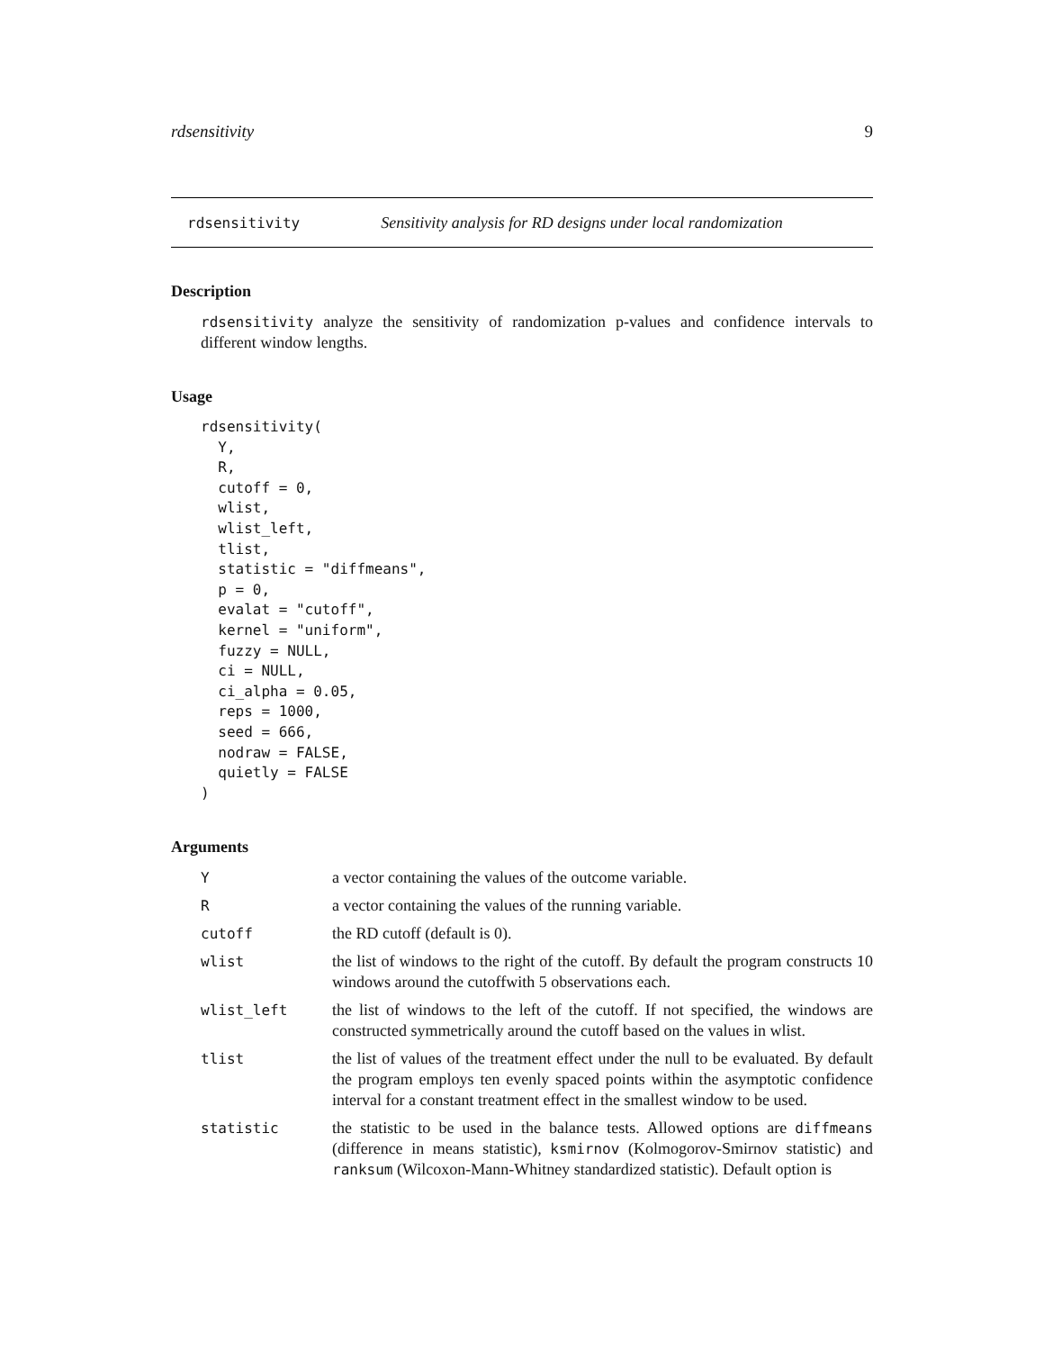rdsensitivity 9
rdsensitivity Sensitivity analysis for RD designs under local randomization
Description
rdsensitivity analyze the sensitivity of randomization p-values and confidence intervals to different window lengths.
Usage
rdsensitivity(
  Y,
  R,
  cutoff = 0,
  wlist,
  wlist_left,
  tlist,
  statistic = "diffmeans",
  p = 0,
  evalat = "cutoff",
  kernel = "uniform",
  fuzzy = NULL,
  ci = NULL,
  ci_alpha = 0.05,
  reps = 1000,
  seed = 666,
  nodraw = FALSE,
  quietly = FALSE
)
Arguments
| Y | a vector containing the values of the outcome variable. |
| R | a vector containing the values of the running variable. |
| cutoff | the RD cutoff (default is 0). |
| wlist | the list of windows to the right of the cutoff. By default the program constructs 10 windows around the cutoffwith 5 observations each. |
| wlist_left | the list of windows to the left of the cutoff. If not specified, the windows are constructed symmetrically around the cutoff based on the values in wlist. |
| tlist | the list of values of the treatment effect under the null to be evaluated. By default the program employs ten evenly spaced points within the asymptotic confidence interval for a constant treatment effect in the smallest window to be used. |
| statistic | the statistic to be used in the balance tests. Allowed options are diffmeans (difference in means statistic), ksmirnov (Kolmogorov-Smirnov statistic) and ranksum (Wilcoxon-Mann-Whitney standardized statistic). Default option is |